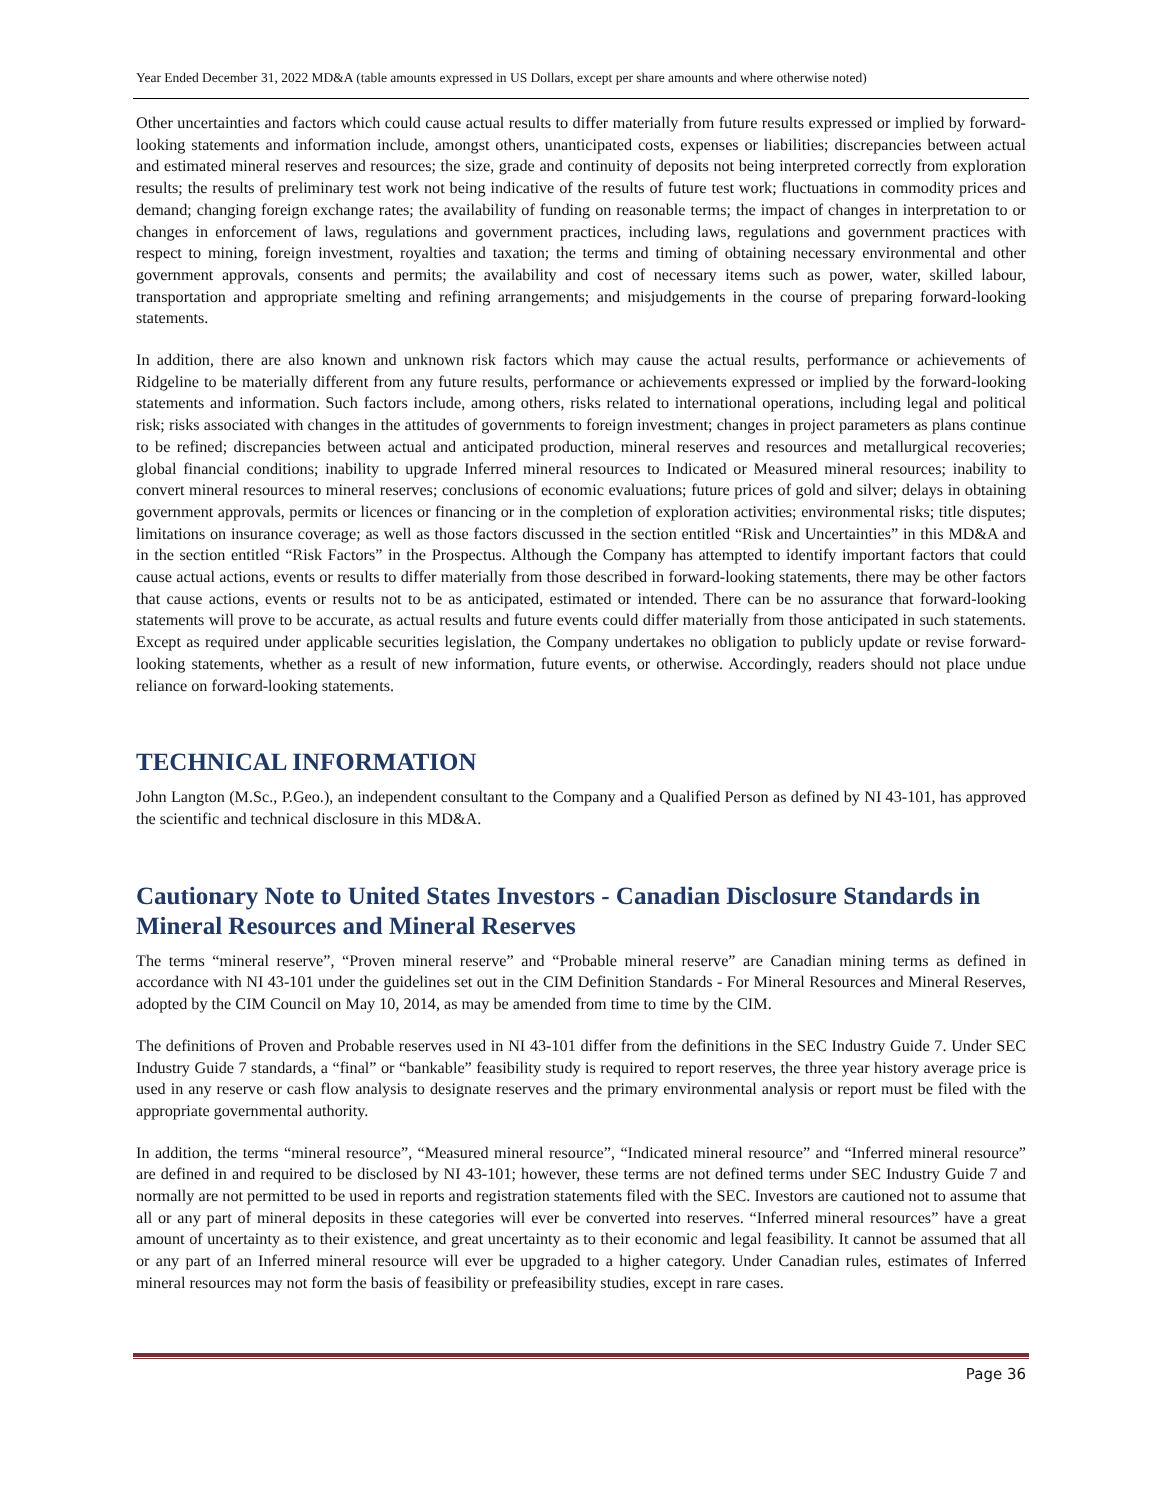Year Ended December 31, 2022 MD&A (table amounts expressed in US Dollars, except per share amounts and where otherwise noted)
Other uncertainties and factors which could cause actual results to differ materially from future results expressed or implied by forward-looking statements and information include, amongst others, unanticipated costs, expenses or liabilities; discrepancies between actual and estimated mineral reserves and resources; the size, grade and continuity of deposits not being interpreted correctly from exploration results; the results of preliminary test work not being indicative of the results of future test work; fluctuations in commodity prices and demand; changing foreign exchange rates; the availability of funding on reasonable terms; the impact of changes in interpretation to or changes in enforcement of laws, regulations and government practices, including laws, regulations and government practices with respect to mining, foreign investment, royalties and taxation; the terms and timing of obtaining necessary environmental and other government approvals, consents and permits; the availability and cost of necessary items such as power, water, skilled labour, transportation and appropriate smelting and refining arrangements; and misjudgements in the course of preparing forward-looking statements.
In addition, there are also known and unknown risk factors which may cause the actual results, performance or achievements of Ridgeline to be materially different from any future results, performance or achievements expressed or implied by the forward-looking statements and information. Such factors include, among others, risks related to international operations, including legal and political risk; risks associated with changes in the attitudes of governments to foreign investment; changes in project parameters as plans continue to be refined; discrepancies between actual and anticipated production, mineral reserves and resources and metallurgical recoveries; global financial conditions; inability to upgrade Inferred mineral resources to Indicated or Measured mineral resources; inability to convert mineral resources to mineral reserves; conclusions of economic evaluations; future prices of gold and silver; delays in obtaining government approvals, permits or licences or financing or in the completion of exploration activities; environmental risks; title disputes; limitations on insurance coverage; as well as those factors discussed in the section entitled “Risk and Uncertainties” in this MD&A and in the section entitled “Risk Factors” in the Prospectus. Although the Company has attempted to identify important factors that could cause actual actions, events or results to differ materially from those described in forward-looking statements, there may be other factors that cause actions, events or results not to be as anticipated, estimated or intended. There can be no assurance that forward-looking statements will prove to be accurate, as actual results and future events could differ materially from those anticipated in such statements. Except as required under applicable securities legislation, the Company undertakes no obligation to publicly update or revise forward-looking statements, whether as a result of new information, future events, or otherwise. Accordingly, readers should not place undue reliance on forward-looking statements.
TECHNICAL INFORMATION
John Langton (M.Sc., P.Geo.), an independent consultant to the Company and a Qualified Person as defined by NI 43-101, has approved the scientific and technical disclosure in this MD&A.
Cautionary Note to United States Investors - Canadian Disclosure Standards in Mineral Resources and Mineral Reserves
The terms “mineral reserve”, “Proven mineral reserve” and “Probable mineral reserve” are Canadian mining terms as defined in accordance with NI 43-101 under the guidelines set out in the CIM Definition Standards - For Mineral Resources and Mineral Reserves, adopted by the CIM Council on May 10, 2014, as may be amended from time to time by the CIM.
The definitions of Proven and Probable reserves used in NI 43-101 differ from the definitions in the SEC Industry Guide 7. Under SEC Industry Guide 7 standards, a “final” or “bankable” feasibility study is required to report reserves, the three year history average price is used in any reserve or cash flow analysis to designate reserves and the primary environmental analysis or report must be filed with the appropriate governmental authority.
In addition, the terms “mineral resource”, “Measured mineral resource”, “Indicated mineral resource” and “Inferred mineral resource” are defined in and required to be disclosed by NI 43-101; however, these terms are not defined terms under SEC Industry Guide 7 and normally are not permitted to be used in reports and registration statements filed with the SEC. Investors are cautioned not to assume that all or any part of mineral deposits in these categories will ever be converted into reserves. “Inferred mineral resources” have a great amount of uncertainty as to their existence, and great uncertainty as to their economic and legal feasibility. It cannot be assumed that all or any part of an Inferred mineral resource will ever be upgraded to a higher category. Under Canadian rules, estimates of Inferred mineral resources may not form the basis of feasibility or prefeasibility studies, except in rare cases.
Page 36